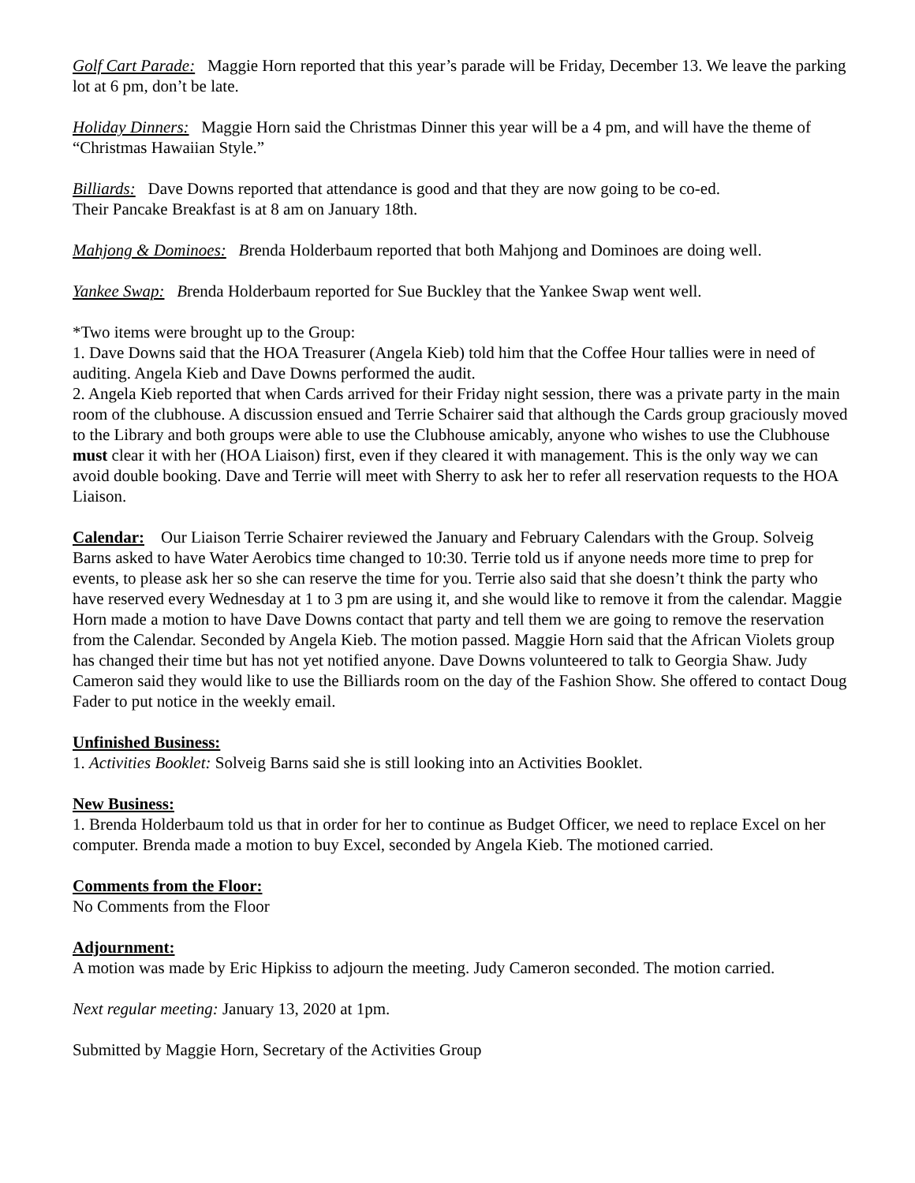Golf Cart Parade: Maggie Horn reported that this year’s parade will be Friday, December 13. We leave the parking lot at 6 pm, don’t be late.
Holiday Dinners: Maggie Horn said the Christmas Dinner this year will be a 4 pm, and will have the theme of “Christmas Hawaiian Style.”
Billiards: Dave Downs reported that attendance is good and that they are now going to be co-ed.
Their Pancake Breakfast is at 8 am on January 18th.
Mahjong & Dominoes: Brenda Holderbaum reported that both Mahjong and Dominoes are doing well.
Yankee Swap: Brenda Holderbaum reported for Sue Buckley that the Yankee Swap went well.
*Two items were brought up to the Group:
1. Dave Downs said that the HOA Treasurer (Angela Kieb) told him that the Coffee Hour tallies were in need of auditing. Angela Kieb and Dave Downs performed the audit.
2. Angela Kieb reported that when Cards arrived for their Friday night session, there was a private party in the main room of the clubhouse. A discussion ensued and Terrie Schairer said that although the Cards group graciously moved to the Library and both groups were able to use the Clubhouse amicably, anyone who wishes to use the Clubhouse must clear it with her (HOA Liaison) first, even if they cleared it with management. This is the only way we can avoid double booking. Dave and Terrie will meet with Sherry to ask her to refer all reservation requests to the HOA Liaison.
Calendar: Our Liaison Terrie Schairer reviewed the January and February Calendars with the Group. Solveig Barns asked to have Water Aerobics time changed to 10:30. Terrie told us if anyone needs more time to prep for events, to please ask her so she can reserve the time for you. Terrie also said that she doesn’t think the party who have reserved every Wednesday at 1 to 3 pm are using it, and she would like to remove it from the calendar. Maggie Horn made a motion to have Dave Downs contact that party and tell them we are going to remove the reservation from the Calendar. Seconded by Angela Kieb. The motion passed. Maggie Horn said that the African Violets group has changed their time but has not yet notified anyone. Dave Downs volunteered to talk to Georgia Shaw. Judy Cameron said they would like to use the Billiards room on the day of the Fashion Show. She offered to contact Doug Fader to put notice in the weekly email.
Unfinished Business:
1. Activities Booklet: Solveig Barns said she is still looking into an Activities Booklet.
New Business:
1. Brenda Holderbaum told us that in order for her to continue as Budget Officer, we need to replace Excel on her computer. Brenda made a motion to buy Excel, seconded by Angela Kieb. The motioned carried.
Comments from the Floor:
No Comments from the Floor
Adjournment:
A motion was made by Eric Hipkiss to adjourn the meeting. Judy Cameron seconded. The motion carried.
Next regular meeting: January 13, 2020 at 1pm.
Submitted by Maggie Horn, Secretary of the Activities Group